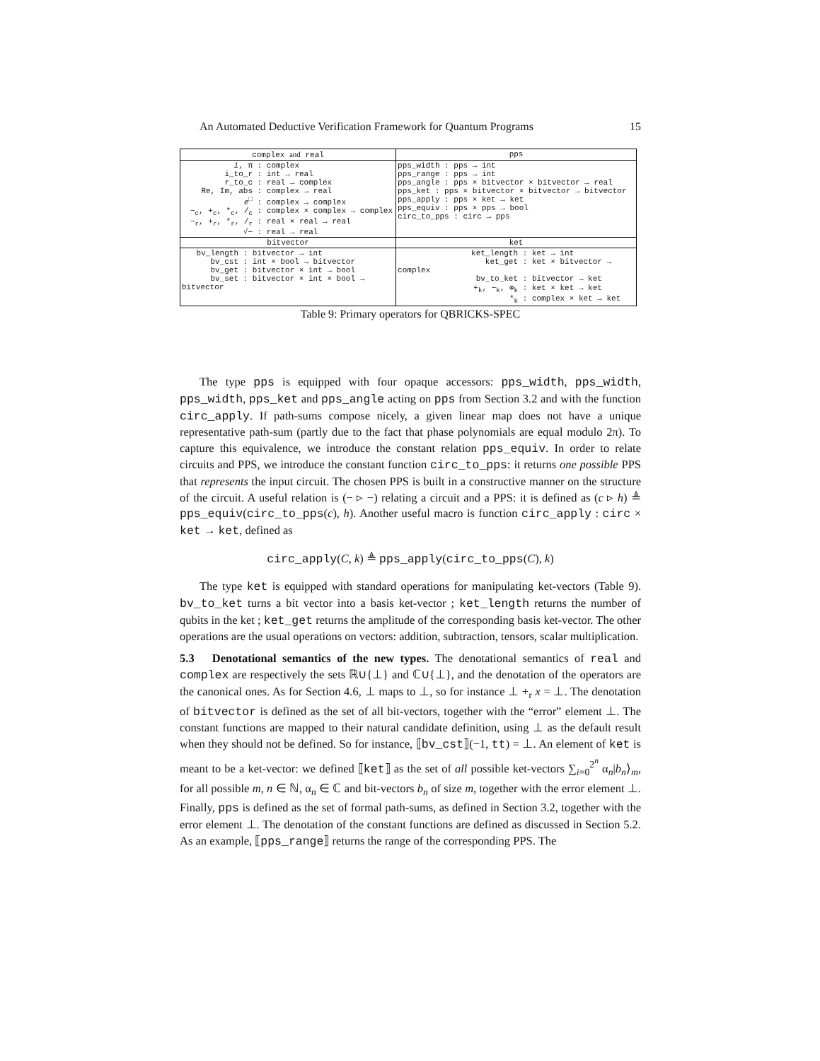An Automated Deductive Verification Framework for Quantum Programs 15
| complex and real | pps |
| --- | --- |
| i , π : complex i_to_r : int → real r_to_c : real → complex Re, Im, abs : complex → real e<sup>□</sup> : complex → complex −<sub>c</sub>, +<sub>c</sub>, *<sub>c</sub>, /<sub>c</sub> : complex × complex → complex −<sub>r</sub>, +<sub>r</sub>, *<sub>r</sub>, /<sub>r</sub> : real × real → real √− : real → real | pps_width : pps → int pps_range : pps → int pps_angle : pps × bitvector × bitvector → real pps_ket : pps × bitvector × bitvector → bitvector pps_apply : pps × ket → ket pps_equiv : pps × pps → bool circ_to_pps : circ → pps |
| bitvector | ket |
| bv_length : bitvector → int bv_cst : int × bool → bitvector bv_get : bitvector × int → bool bv_set : bitvector × int × bool → bitvector | ket_length : ket → int ket_get : ket × bitvector → complex bv_to_ket : bitvector → ket +<sub>k</sub>, −<sub>k</sub>, ⊗<sub>k</sub> : ket × ket → ket *<sub>k</sub> : complex × ket → ket |
Table 9: Primary operators for QBRICKS-SPEC
The type pps is equipped with four opaque accessors: pps_width, pps_width, pps_width, pps_ket and pps_angle acting on pps from Section 3.2 and with the function circ_apply. If path-sums compose nicely, a given linear map does not have a unique representative path-sum (partly due to the fact that phase polynomials are equal modulo 2π). To capture this equivalence, we introduce the constant relation pps_equiv. In order to relate circuits and PPS, we introduce the constant function circ_to_pps: it returns one possible PPS that represents the input circuit. The chosen PPS is built in a constructive manner on the structure of the circuit. A useful relation is (− ▹ −) relating a circuit and a PPS: it is defined as (c ▹ h) ≜ pps_equiv(circ_to_pps(c), h). Another useful macro is function circ_apply : circ × ket → ket, defined as
circ_apply(C, k) ≜ pps_apply(circ_to_pps(C), k)
The type ket is equipped with standard operations for manipulating ket-vectors (Table 9). bv_to_ket turns a bit vector into a basis ket-vector ; ket_length returns the number of qubits in the ket ; ket_get returns the amplitude of the corresponding basis ket-vector. The other operations are the usual operations on vectors: addition, subtraction, tensors, scalar multiplication.
5.3 Denotational semantics of the new types. The denotational semantics of real and complex are respectively the sets ℝ∪{⊥} and ℂ∪{⊥}, and the denotation of the operators are the canonical ones. As for Section 4.6, ⊥ maps to ⊥, so for instance ⊥ +<sub>r</sub> x = ⊥. The denotation of bitvector is defined as the set of all bit-vectors, together with the “error” element ⊥. The constant functions are mapped to their natural candidate definition, using ⊥ as the default result when they should not be defined. So for instance, ⟦bv_cst⟧(−1, tt) = ⊥. An element of ket is meant to be a ket-vector: we defined ⟦ket⟧ as the set of all possible ket-vectors ∑<sub>i=0</sub><sup>2<sup>n</sup></sup> α<sub>n</sub>|b<sub>n</sub>⟩<sub>m</sub>, for all possible m, n ∈ ℕ, α<sub>n</sub> ∈ ℂ and bit-vectors b<sub>n</sub> of size m, together with the error element ⊥. Finally, pps is defined as the set of formal path-sums, as defined in Section 3.2, together with the error element ⊥. The denotation of the constant functions are defined as discussed in Section 5.2. As an example, ⟦pps_range⟧ returns the range of the corresponding PPS. The